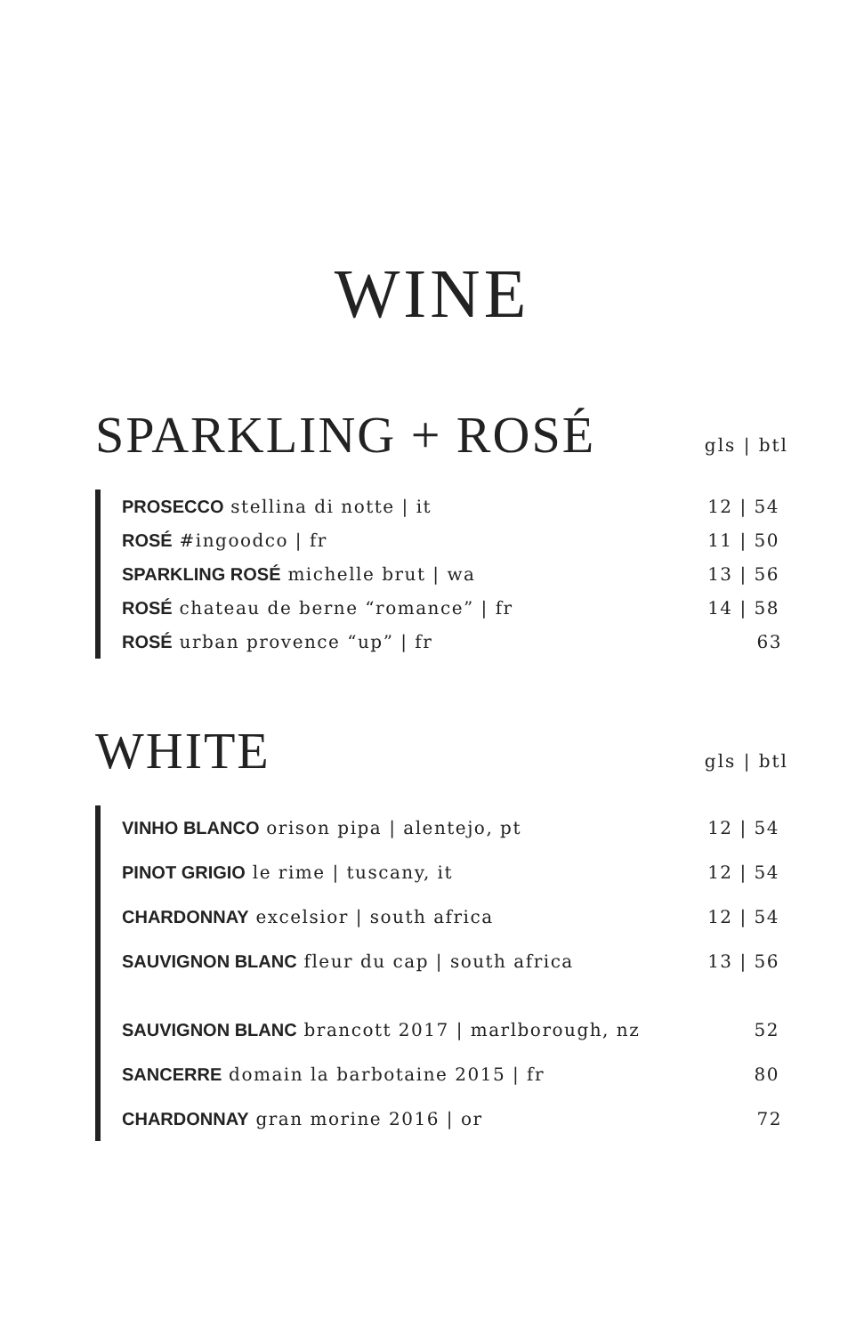WINE
SPARKLING + ROSÉ
gls | btl
| PROSECCO stellina di notte / it | 12 / 54 |
| ROSÉ #ingoodco / fr | 11 / 50 |
| SPARKLING ROSÉ michelle brut / wa | 13 / 56 |
| ROSÉ chateau de berne “romance” / fr | 14 / 58 |
| ROSÉ urban provence “up” / fr | 63 |
WHITE
gls | btl
| VINHO BLANCO orison pipa / alentejo, pt | 12 / 54 |
| PINOT GRIGIO le rime / tuscany, it | 12 / 54 |
| CHARDONNAY excelsior / south africa | 12 / 54 |
| SAUVIGNON BLANC fleur du cap / south africa | 13 / 56 |
| SAUVIGNON BLANC brancott 2017 / marlborough, nz | 52 |
| SANCERRE domain la barbotaine 2015 / fr | 80 |
| CHARDONNAY gran morine 2016 / or | 72 |